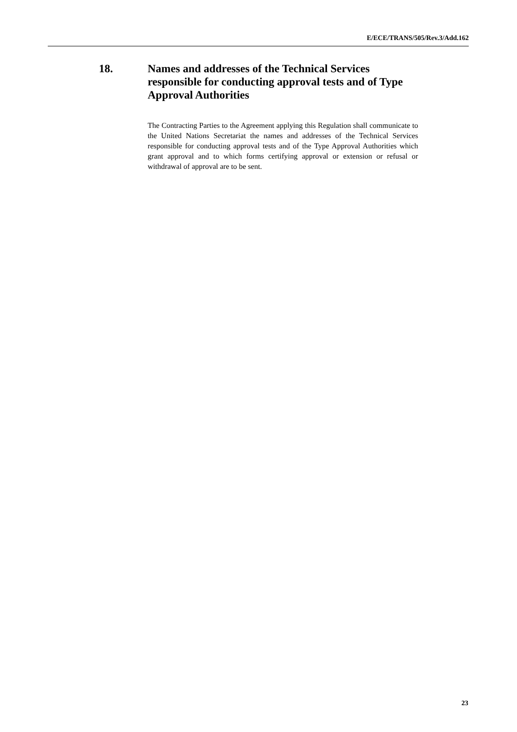E/ECE/TRANS/505/Rev.3/Add.162
18. Names and addresses of the Technical Services responsible for conducting approval tests and of Type Approval Authorities
The Contracting Parties to the Agreement applying this Regulation shall communicate to the United Nations Secretariat the names and addresses of the Technical Services responsible for conducting approval tests and of the Type Approval Authorities which grant approval and to which forms certifying approval or extension or refusal or withdrawal of approval are to be sent.
23